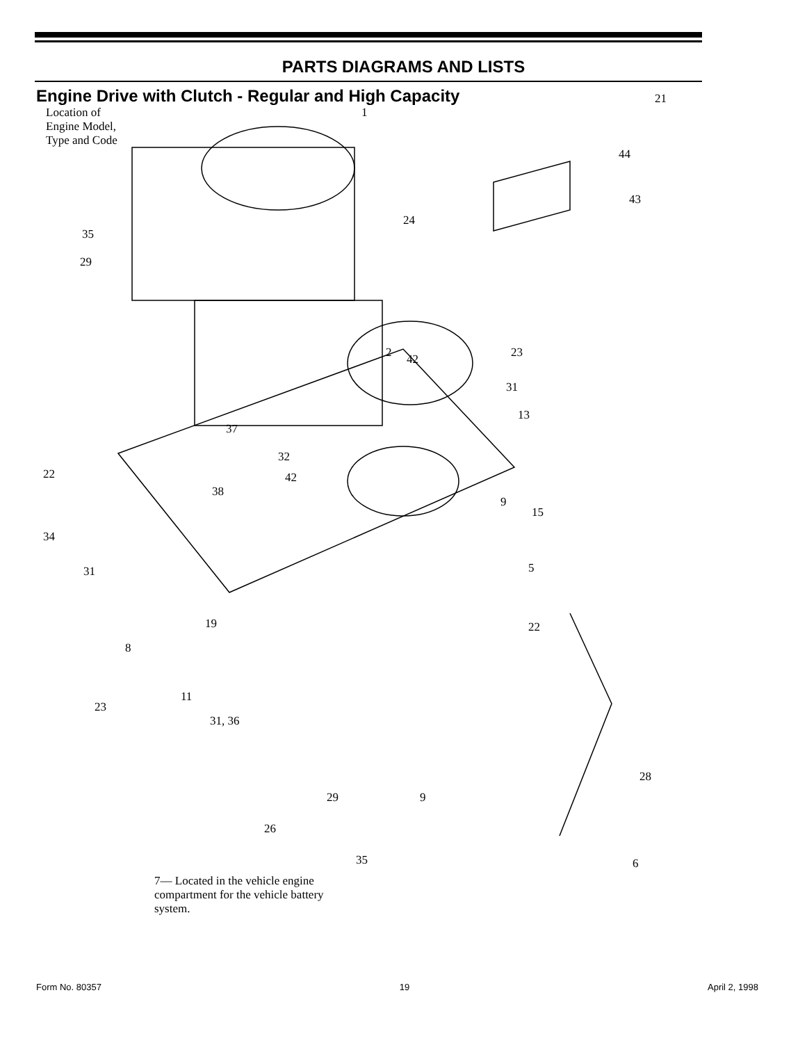PARTS DIAGRAMS AND LISTS
Engine Drive with Clutch - Regular and High Capacity
Location of
Engine Model,
Type and Code
1
21
44
43
24
35
29
2 23
42
31
13
37
32
22 42
38
9
15
34
5
31
19 22
8
11
23
31, 36
28
29 9
26
35 6
7— Located in the vehicle engine compartment for the vehicle battery system.
Form No. 80357 19 April 2, 1998